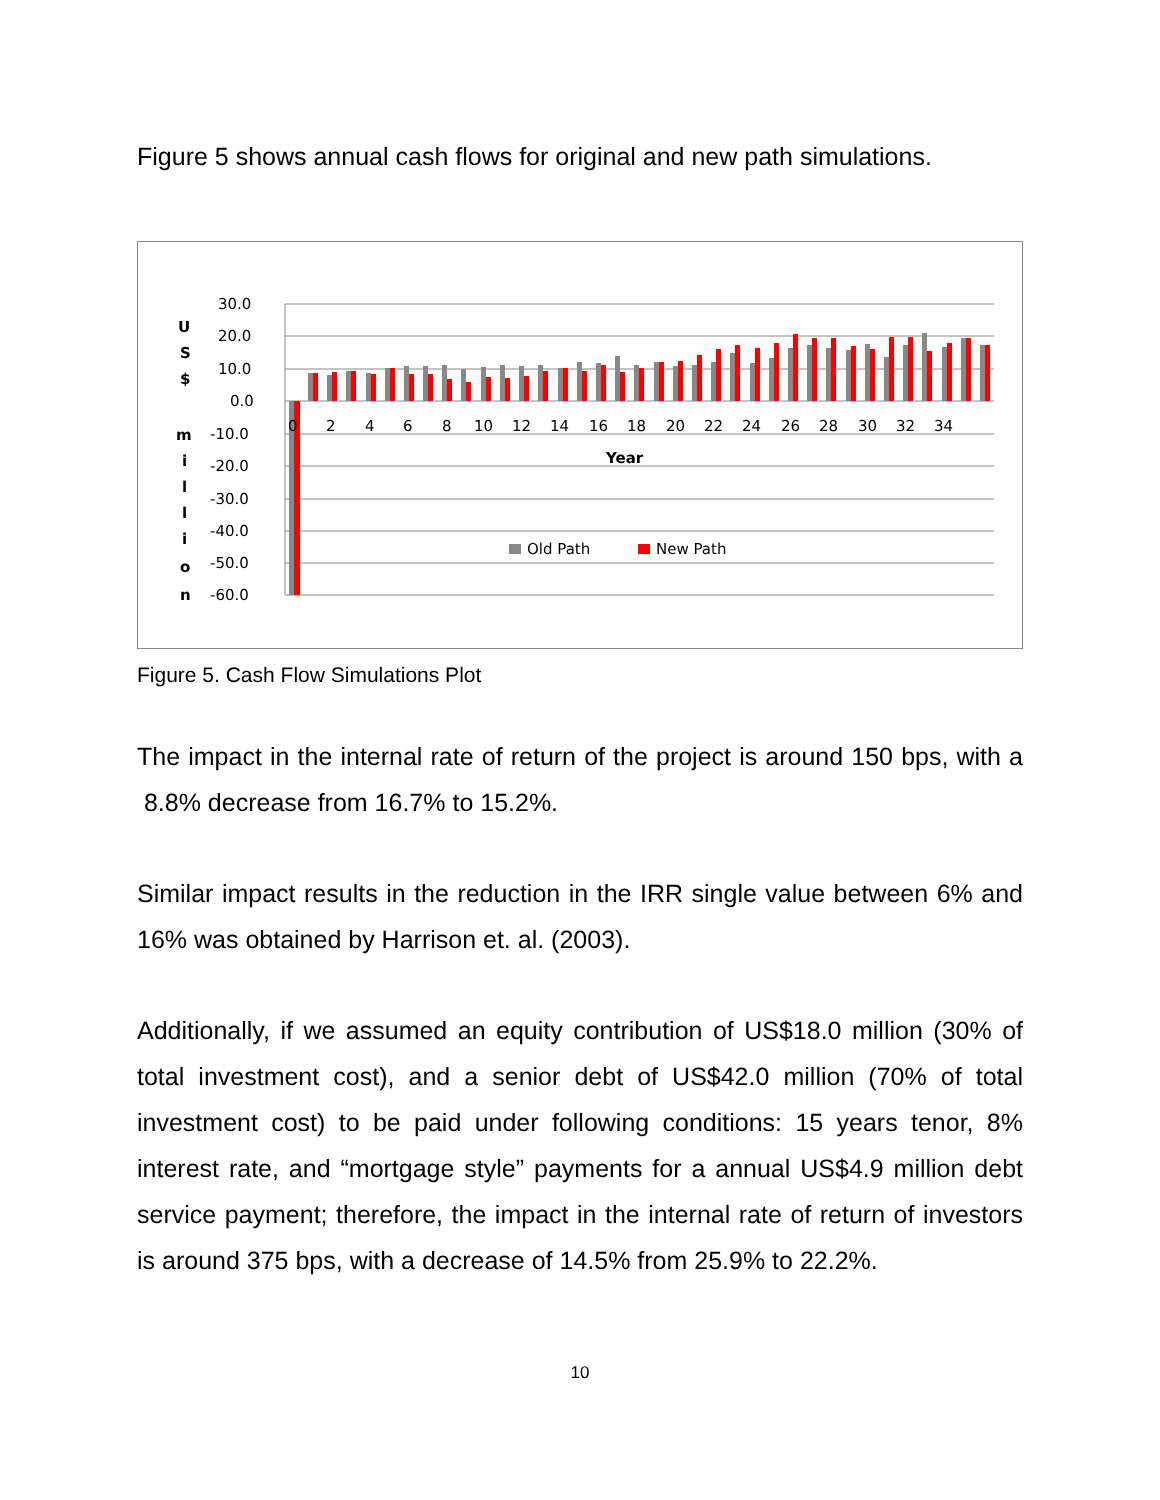Figure 5 shows annual cash flows for original and new path simulations.
30.0
20.0
10.0
0.0
-10.0
-20.0
-30.0
-40.0
-50.0
-60.0
0
2
4
6
8
10
12
14
16
18
20
22
24
26
28
30
32
34
Year
U
S
$
m
i
l
l
i
o
n
Old Path
New Path
Figure 5. Cash Flow Simulations Plot
The impact in the internal rate of return of the project is around 150 bps, with a 8.8% decrease from 16.7% to 15.2%.
Similar impact results in the reduction in the IRR single value between 6% and 16% was obtained by Harrison et. al. (2003).
Additionally, if we assumed an equity contribution of US$18.0 million (30% of total investment cost), and a senior debt of US$42.0 million (70% of total investment cost) to be paid under following conditions: 15 years tenor, 8% interest rate, and “mortgage style” payments for a annual US$4.9 million debt service payment; therefore, the impact in the internal rate of return of investors is around 375 bps, with a decrease of 14.5% from 25.9% to 22.2%.
10